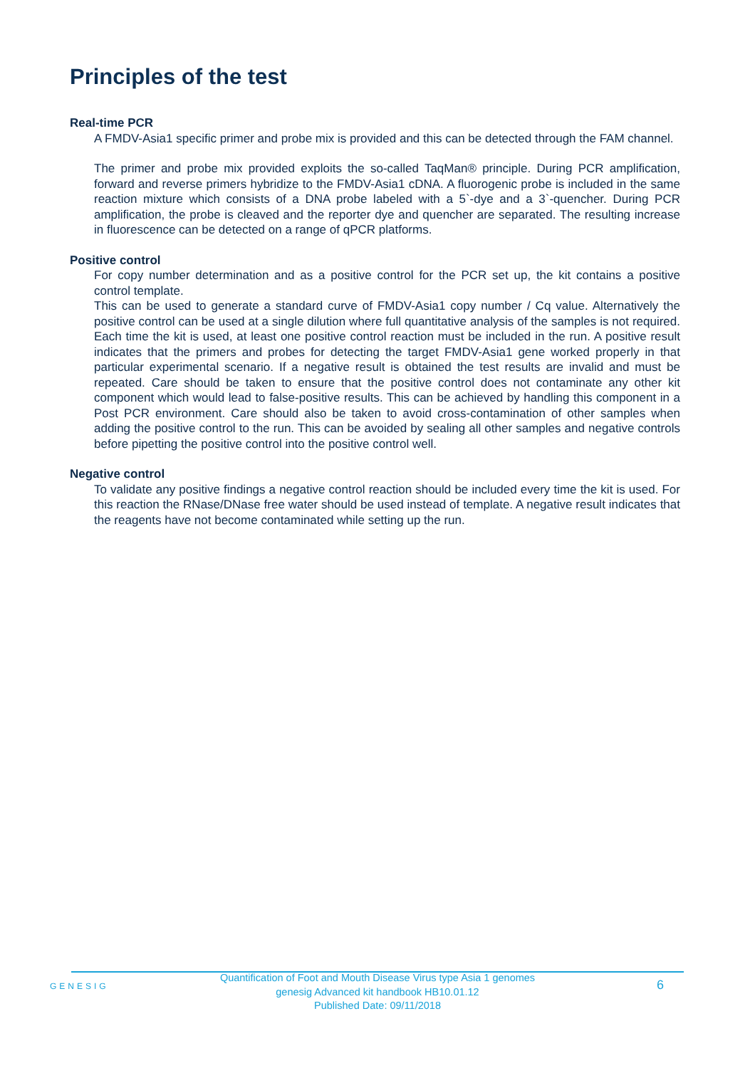Principles of the test
Real-time PCR
A FMDV-Asia1 specific primer and probe mix is provided and this can be detected through the FAM channel.
The primer and probe mix provided exploits the so-called TaqMan® principle. During PCR amplification, forward and reverse primers hybridize to the FMDV-Asia1 cDNA. A fluorogenic probe is included in the same reaction mixture which consists of a DNA probe labeled with a 5`-dye and a 3`-quencher. During PCR amplification, the probe is cleaved and the reporter dye and quencher are separated. The resulting increase in fluorescence can be detected on a range of qPCR platforms.
Positive control
For copy number determination and as a positive control for the PCR set up, the kit contains a positive control template.
This can be used to generate a standard curve of FMDV-Asia1 copy number / Cq value. Alternatively the positive control can be used at a single dilution where full quantitative analysis of the samples is not required. Each time the kit is used, at least one positive control reaction must be included in the run. A positive result indicates that the primers and probes for detecting the target FMDV-Asia1 gene worked properly in that particular experimental scenario. If a negative result is obtained the test results are invalid and must be repeated. Care should be taken to ensure that the positive control does not contaminate any other kit component which would lead to false-positive results. This can be achieved by handling this component in a Post PCR environment. Care should also be taken to avoid cross-contamination of other samples when adding the positive control to the run. This can be avoided by sealing all other samples and negative controls before pipetting the positive control into the positive control well.
Negative control
To validate any positive findings a negative control reaction should be included every time the kit is used. For this reaction the RNase/DNase free water should be used instead of template. A negative result indicates that the reagents have not become contaminated while setting up the run.
GENESIG
Quantification of Foot and Mouth Disease Virus type Asia 1 genomes
genesig Advanced kit handbook HB10.01.12
Published Date: 09/11/2018
6